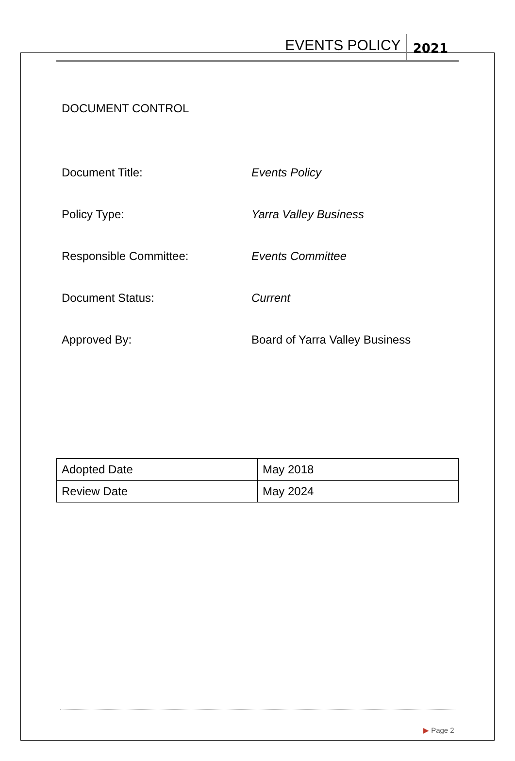EVENTS POLICY
2021
DOCUMENT CONTROL
Document Title: Events Policy
Policy Type: Yarra Valley Business
Responsible Committee: Events Committee
Document Status: Current
Approved By: Board of Yarra Valley Business
| Adopted Date | May 2018 |
| Review Date | May 2024 |
▶ Page 2